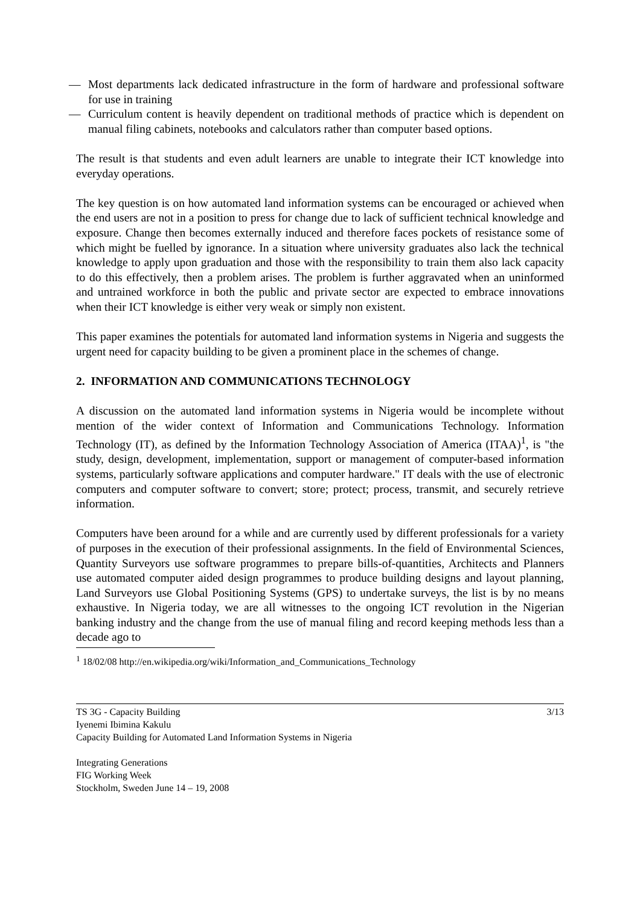— Most departments lack dedicated infrastructure in the form of hardware and professional software for use in training
— Curriculum content is heavily dependent on traditional methods of practice which is dependent on manual filing cabinets, notebooks and calculators rather than computer based options.
The result is that students and even adult learners are unable to integrate their ICT knowledge into everyday operations.
The key question is on how automated land information systems can be encouraged or achieved when the end users are not in a position to press for change due to lack of sufficient technical knowledge and exposure. Change then becomes externally induced and therefore faces pockets of resistance some of which might be fuelled by ignorance. In a situation where university graduates also lack the technical knowledge to apply upon graduation and those with the responsibility to train them also lack capacity to do this effectively, then a problem arises. The problem is further aggravated when an uninformed and untrained workforce in both the public and private sector are expected to embrace innovations when their ICT knowledge is either very weak or simply non existent.
This paper examines the potentials for automated land information systems in Nigeria and suggests the urgent need for capacity building to be given a prominent place in the schemes of change.
2. INFORMATION AND COMMUNICATIONS TECHNOLOGY
A discussion on the automated land information systems in Nigeria would be incomplete without mention of the wider context of Information and Communications Technology. Information Technology (IT), as defined by the Information Technology Association of America (ITAA)<sup>1</sup>, is "the study, design, development, implementation, support or management of computer-based information systems, particularly software applications and computer hardware." IT deals with the use of electronic computers and computer software to convert; store; protect; process, transmit, and securely retrieve information.
Computers have been around for a while and are currently used by different professionals for a variety of purposes in the execution of their professional assignments. In the field of Environmental Sciences, Quantity Surveyors use software programmes to prepare bills-of-quantities, Architects and Planners use automated computer aided design programmes to produce building designs and layout planning, Land Surveyors use Global Positioning Systems (GPS) to undertake surveys, the list is by no means exhaustive. In Nigeria today, we are all witnesses to the ongoing ICT revolution in the Nigerian banking industry and the change from the use of manual filing and record keeping methods less than a decade ago to
<sup>1</sup> 18/02/08 http://en.wikipedia.org/wiki/Information_and_Communications_Technology
TS 3G - Capacity Building 3/13
Iyenemi Ibimina Kakulu
Capacity Building for Automated Land Information Systems in Nigeria
Integrating Generations
FIG Working Week
Stockholm, Sweden June 14 – 19, 2008